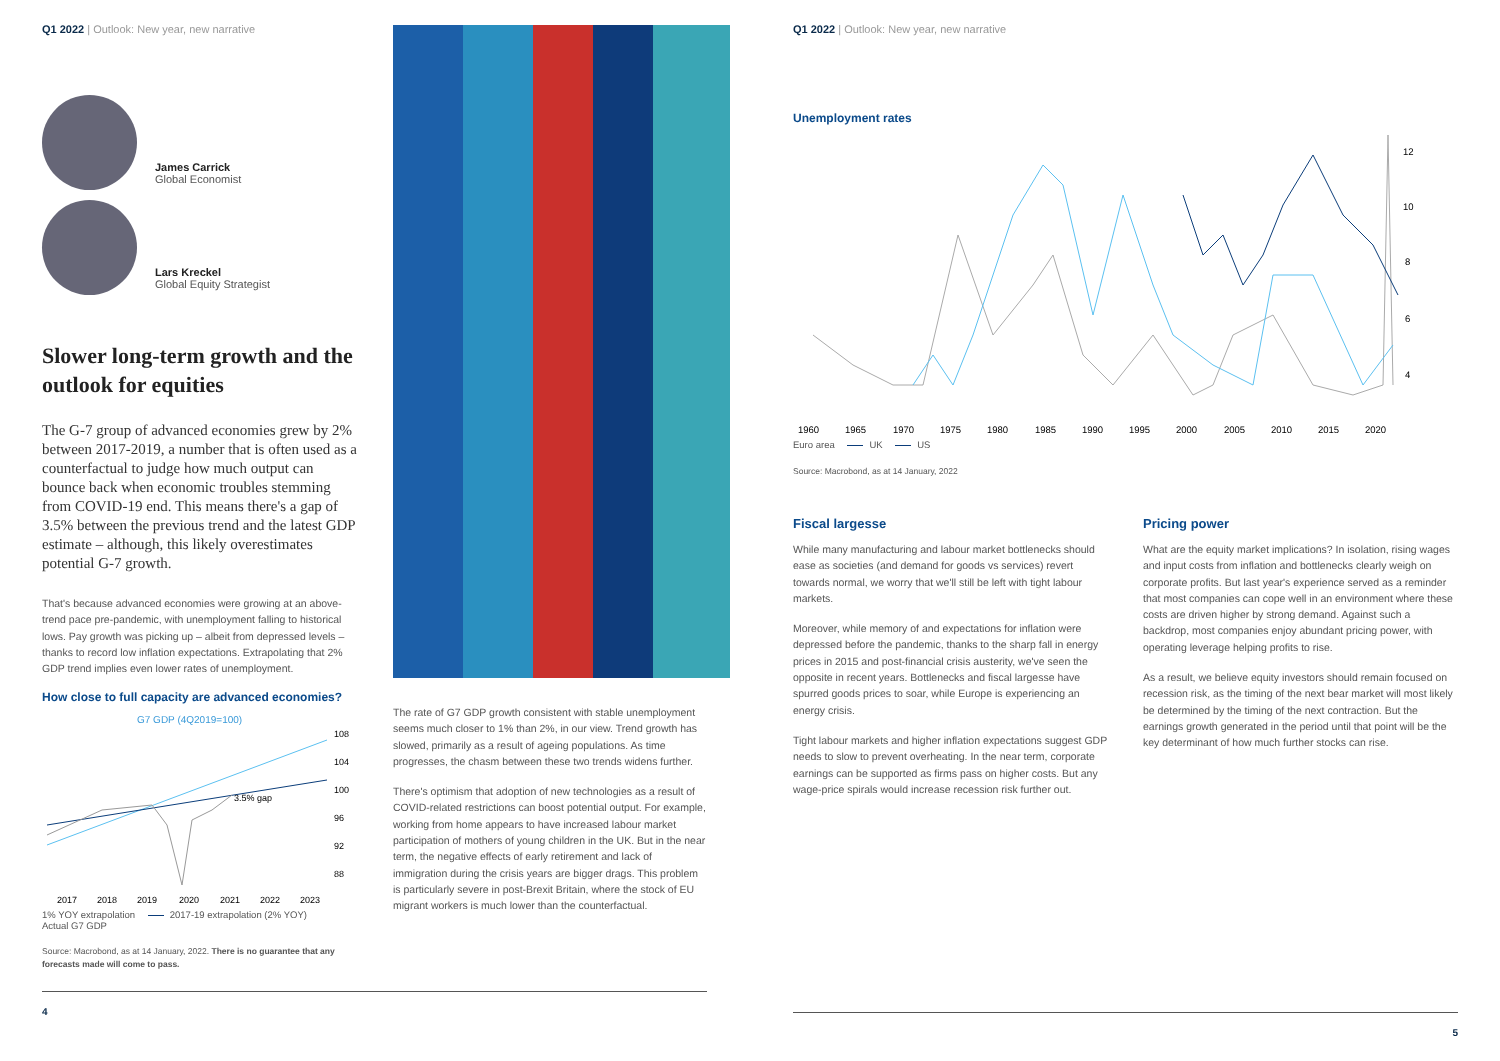Q1 2022 | Outlook: New year, new narrative
James Carrick
Global Economist
Lars Kreckel
Global Equity Strategist
Slower long-term growth and the outlook for equities
The G-7 group of advanced economies grew by 2% between 2017-2019, a number that is often used as a counterfactual to judge how much output can bounce back when economic troubles stemming from COVID-19 end. This means there's a gap of 3.5% between the previous trend and the latest GDP estimate – although, this likely overestimates potential G-7 growth.
That's because advanced economies were growing at an above-trend pace pre-pandemic, with unemployment falling to historical lows. Pay growth was picking up – albeit from depressed levels – thanks to record low inflation expectations. Extrapolating that 2% GDP trend implies even lower rates of unemployment.
How close to full capacity are advanced economies?
G7 GDP (4Q2019=100)
3.5% gap
108
104
100
96
92
88
2017
2018
2019
2020
2021
2022
2023
1% YOY extrapolation 2017-19 extrapolation (2% YOY)
Actual G7 GDP
Source: Macrobond, as at 14 January, 2022. There is no guarantee that any forecasts made will come to pass.
4
The rate of G7 GDP growth consistent with stable unemployment seems much closer to 1% than 2%, in our view. Trend growth has slowed, primarily as a result of ageing populations. As time progresses, the chasm between these two trends widens further.
There's optimism that adoption of new technologies as a result of COVID-related restrictions can boost potential output. For example, working from home appears to have increased labour market participation of mothers of young children in the UK. But in the near term, the negative effects of early retirement and lack of immigration during the crisis years are bigger drags. This problem is particularly severe in post-Brexit Britain, where the stock of EU migrant workers is much lower than the counterfactual.
Q1 2022 | Outlook: New year, new narrative
Unemployment rates
12
10
8
6
4
1960
1965
1970
1975
1980
1985
1990
1995
2000
2005
2010
2015
2020
Euro area UK US
Source: Macrobond, as at 14 January, 2022
Fiscal largesse
While many manufacturing and labour market bottlenecks should ease as societies (and demand for goods vs services) revert towards normal, we worry that we'll still be left with tight labour markets.
Moreover, while memory of and expectations for inflation were depressed before the pandemic, thanks to the sharp fall in energy prices in 2015 and post-financial crisis austerity, we've seen the opposite in recent years. Bottlenecks and fiscal largesse have spurred goods prices to soar, while Europe is experiencing an energy crisis.
Tight labour markets and higher inflation expectations suggest GDP needs to slow to prevent overheating. In the near term, corporate earnings can be supported as firms pass on higher costs. But any wage-price spirals would increase recession risk further out.
Pricing power
What are the equity market implications? In isolation, rising wages and input costs from inflation and bottlenecks clearly weigh on corporate profits. But last year's experience served as a reminder that most companies can cope well in an environment where these costs are driven higher by strong demand. Against such a backdrop, most companies enjoy abundant pricing power, with operating leverage helping profits to rise.
As a result, we believe equity investors should remain focused on recession risk, as the timing of the next bear market will most likely be determined by the timing of the next contraction. But the earnings growth generated in the period until that point will be the key determinant of how much further stocks can rise.
5